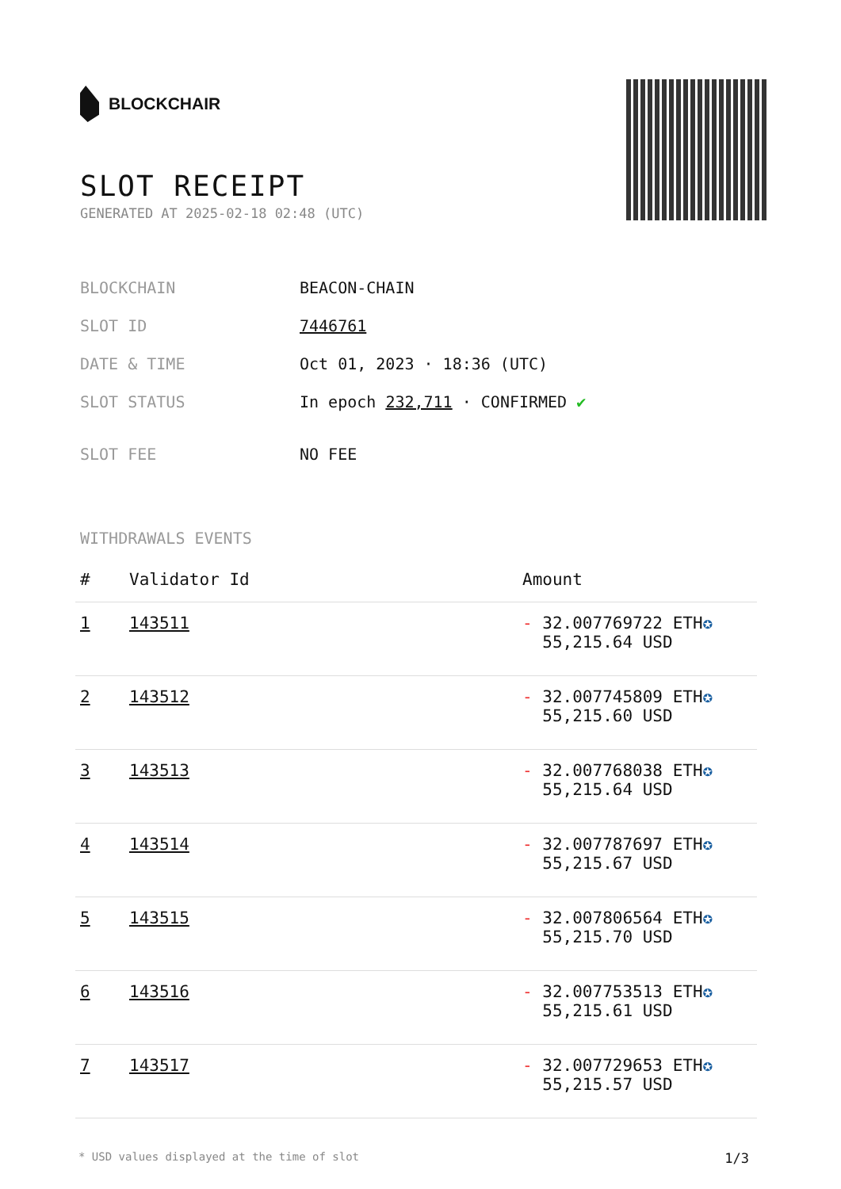BLOCKCHAIR
SLOT RECEIPT
GENERATED AT 2025-02-18 02:48 (UTC)
| BLOCKCHAIN | BEACON-CHAIN |
| SLOT ID | 7446761 |
| DATE & TIME | Oct 01, 2023 · 18:36 (UTC) |
| SLOT STATUS | In epoch 232,711 · CONFIRMED ✔ |
| SLOT FEE | NO FEE |
WITHDRAWALS EVENTS
| # | Validator Id | Amount |
| --- | --- | --- |
| 1 | 143511 | - 32.007769722 ETH ✪ 55,215.64 USD |
| 2 | 143512 | - 32.007745809 ETH ✪ 55,215.60 USD |
| 3 | 143513 | - 32.007768038 ETH ✪ 55,215.64 USD |
| 4 | 143514 | - 32.007787697 ETH ✪ 55,215.67 USD |
| 5 | 143515 | - 32.007806564 ETH ✪ 55,215.70 USD |
| 6 | 143516 | - 32.007753513 ETH ✪ 55,215.61 USD |
| 7 | 143517 | - 32.007729653 ETH ✪ 55,215.57 USD |
* USD values displayed at the time of slot 1/3